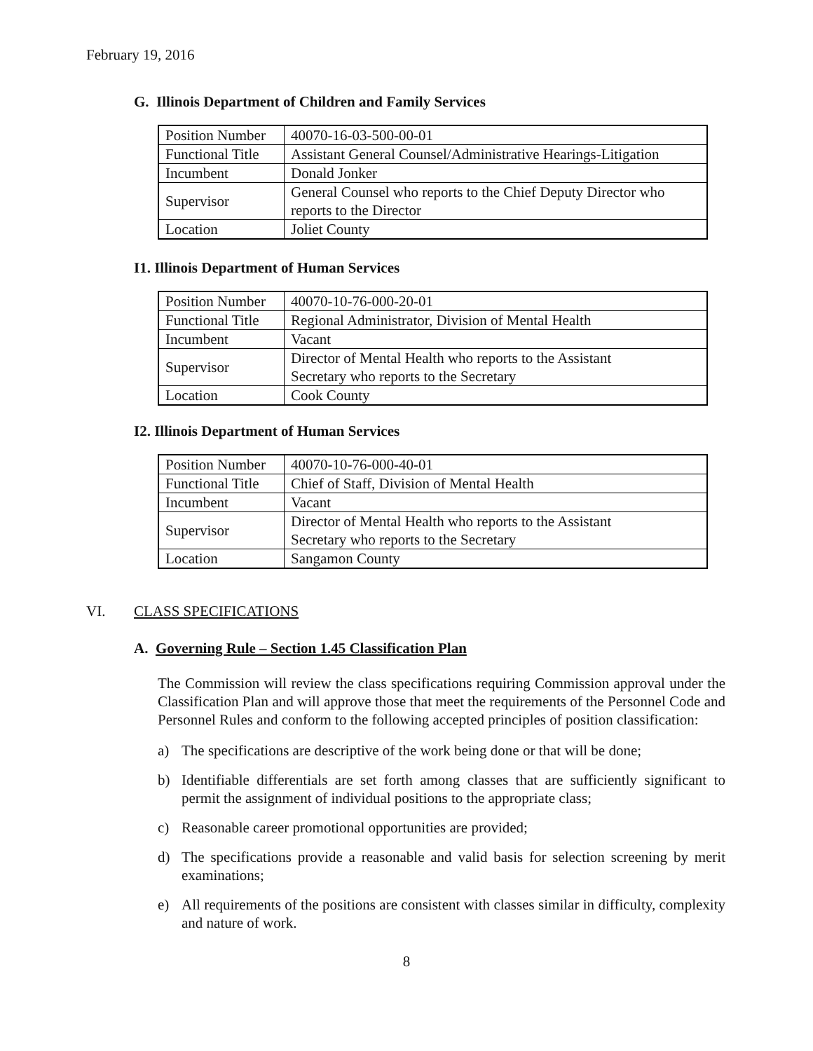February 19, 2016
G. Illinois Department of Children and Family Services
| Position Number | 40070-16-03-500-00-01 |
| Functional Title | Assistant General Counsel/Administrative Hearings-Litigation |
| Incumbent | Donald Jonker |
| Supervisor | General Counsel who reports to the Chief Deputy Director who reports to the Director |
| Location | Joliet County |
I1. Illinois Department of Human Services
| Position Number | 40070-10-76-000-20-01 |
| Functional Title | Regional Administrator, Division of Mental Health |
| Incumbent | Vacant |
| Supervisor | Director of Mental Health who reports to the Assistant Secretary who reports to the Secretary |
| Location | Cook County |
I2. Illinois Department of Human Services
| Position Number | 40070-10-76-000-40-01 |
| Functional Title | Chief of Staff, Division of Mental Health |
| Incumbent | Vacant |
| Supervisor | Director of Mental Health who reports to the Assistant Secretary who reports to the Secretary |
| Location | Sangamon County |
VI. CLASS SPECIFICATIONS
A. Governing Rule – Section 1.45 Classification Plan
The Commission will review the class specifications requiring Commission approval under the Classification Plan and will approve those that meet the requirements of the Personnel Code and Personnel Rules and conform to the following accepted principles of position classification:
a) The specifications are descriptive of the work being done or that will be done;
b) Identifiable differentials are set forth among classes that are sufficiently significant to permit the assignment of individual positions to the appropriate class;
c) Reasonable career promotional opportunities are provided;
d) The specifications provide a reasonable and valid basis for selection screening by merit examinations;
e) All requirements of the positions are consistent with classes similar in difficulty, complexity and nature of work.
8